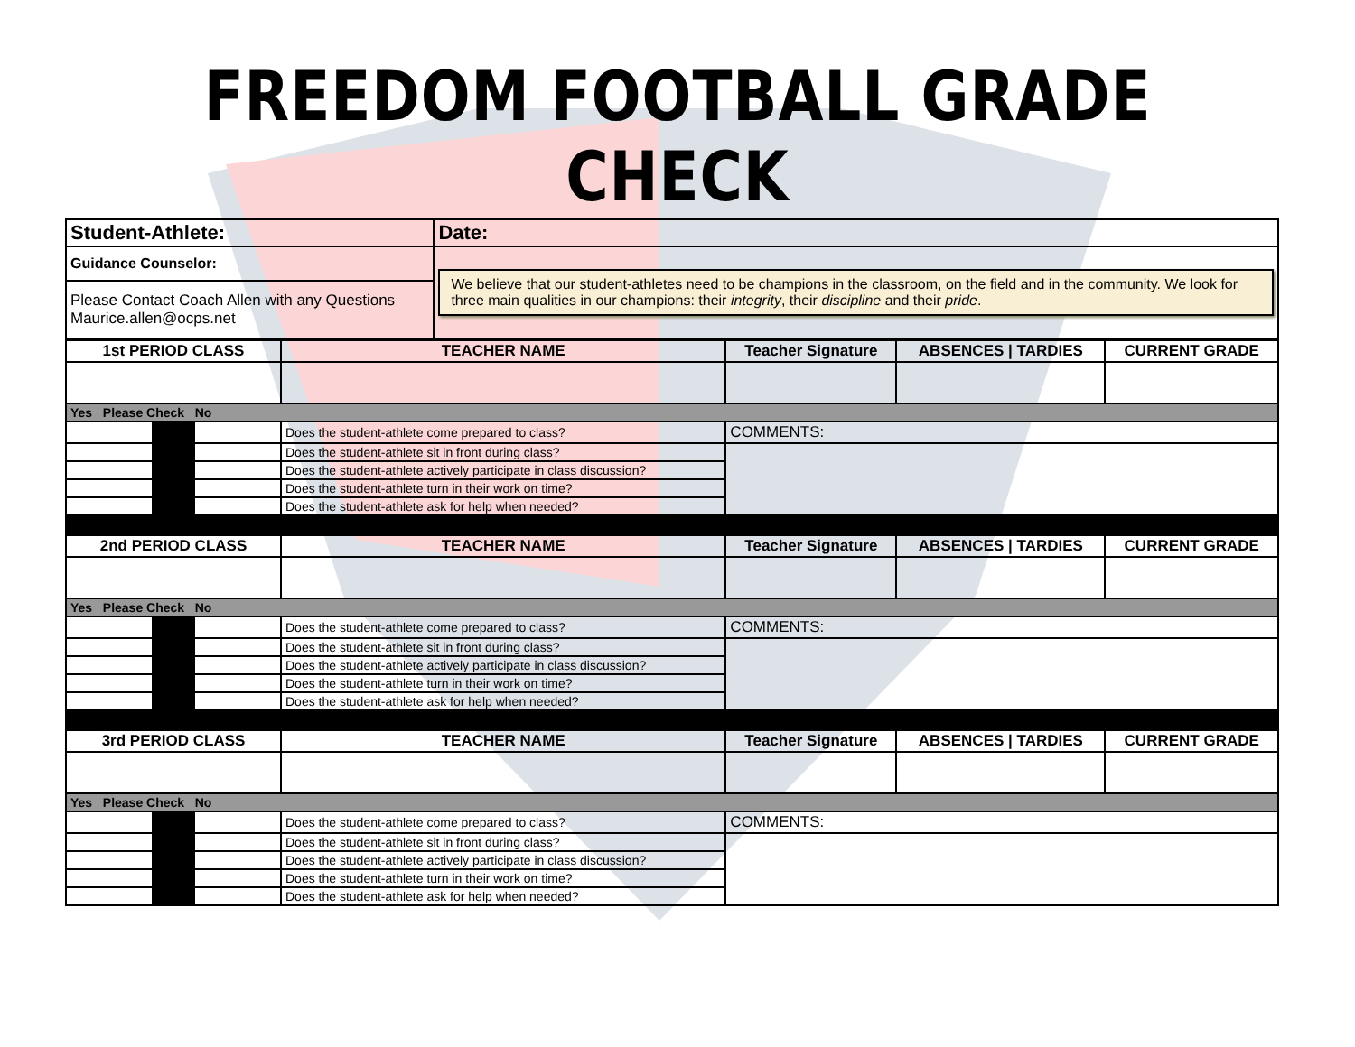FREEDOM FOOTBALL GRADE CHECK
| Student-Athlete: | Date: |
| Guidance Counselor: | We believe that our student-athletes need to be champions in the classroom, on the field and in the community. We look for three main qualities in our champions: their integrity , their discipline and their pride . |
| Please Contact Coach Allen with any Questions Maurice.allen@ocps.net | |
| 1st PERIOD CLASS | | | TEACHER NAME | Teacher Signature | ABSENCES / TARDIES | CURRENT GRADE |
| --- | --- | --- | --- | --- | --- | --- |
| Yes Please Check No | | | | | | |
| | | | Does the student-athlete come prepared to class? | COMMENTS: | | |
| | | | Does the student-athlete sit in front during class? | | | |
| | | | Does the student-athlete actively participate in class discussion? | | | |
| | | | Does the student-athlete turn in their work on time? | | | |
| | | | Does the student-athlete ask for help when needed? | | | |
| 2nd PERIOD CLASS | | | TEACHER NAME | Teacher Signature | ABSENCES / TARDIES | CURRENT GRADE |
| Yes Please Check No | | | | | | |
| | | | Does the student-athlete come prepared to class? | COMMENTS: | | |
| | | | Does the student-athlete sit in front during class? | | | |
| | | | Does the student-athlete actively participate in class discussion? | | | |
| | | | Does the student-athlete turn in their work on time? | | | |
| | | | Does the student-athlete ask for help when needed? | | | |
| 3rd PERIOD CLASS | | | TEACHER NAME | Teacher Signature | ABSENCES / TARDIES | CURRENT GRADE |
| Yes Please Check No | | | | | | |
| | | | Does the student-athlete come prepared to class? | COMMENTS: | | |
| | | | Does the student-athlete sit in front during class? | | | |
| | | | Does the student-athlete actively participate in class discussion? | | | |
| | | | Does the student-athlete turn in their work on time? | | | |
| | | | Does the student-athlete ask for help when needed? | | | |